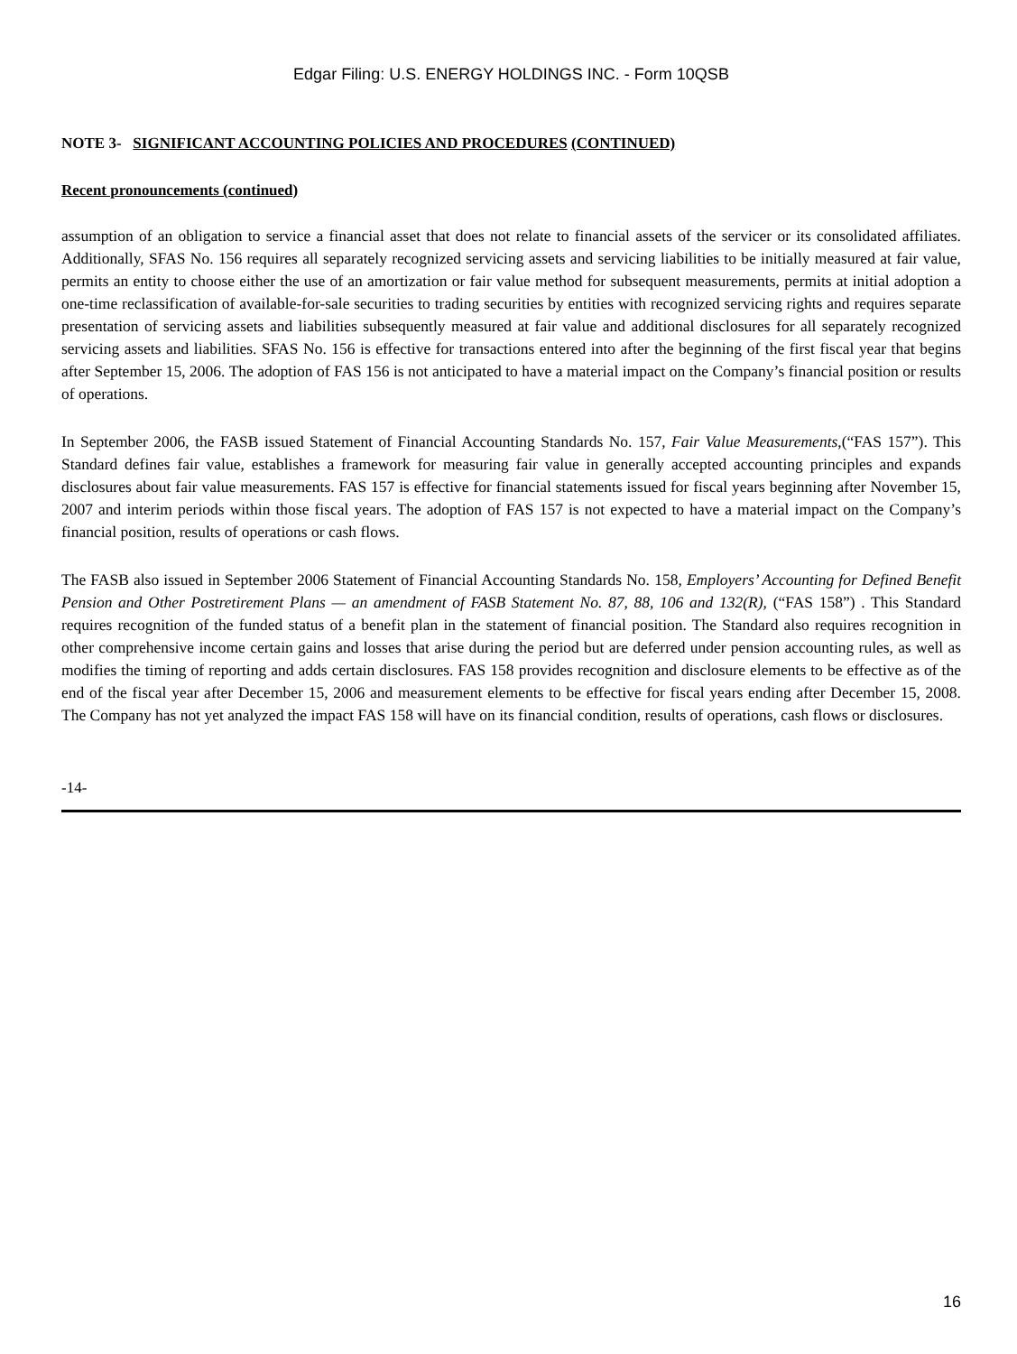Edgar Filing: U.S. ENERGY HOLDINGS INC. - Form 10QSB
NOTE 3- SIGNIFICANT ACCOUNTING POLICIES AND PROCEDURES (CONTINUED)
Recent pronouncements (continued)
assumption of an obligation to service a financial asset that does not relate to financial assets of the servicer or its consolidated affiliates. Additionally, SFAS No. 156 requires all separately recognized servicing assets and servicing liabilities to be initially measured at fair value, permits an entity to choose either the use of an amortization or fair value method for subsequent measurements, permits at initial adoption a one-time reclassification of available-for-sale securities to trading securities by entities with recognized servicing rights and requires separate presentation of servicing assets and liabilities subsequently measured at fair value and additional disclosures for all separately recognized servicing assets and liabilities. SFAS No. 156 is effective for transactions entered into after the beginning of the first fiscal year that begins after September 15, 2006. The adoption of FAS 156 is not anticipated to have a material impact on the Company’s financial position or results of operations.
In September 2006, the FASB issued Statement of Financial Accounting Standards No. 157, Fair Value Measurements,(“FAS 157”). This Standard defines fair value, establishes a framework for measuring fair value in generally accepted accounting principles and expands disclosures about fair value measurements. FAS 157 is effective for financial statements issued for fiscal years beginning after November 15, 2007 and interim periods within those fiscal years. The adoption of FAS 157 is not expected to have a material impact on the Company’s financial position, results of operations or cash flows.
The FASB also issued in September 2006 Statement of Financial Accounting Standards No. 158, Employers’ Accounting for Defined Benefit Pension and Other Postretirement Plans — an amendment of FASB Statement No. 87, 88, 106 and 132(R), (“FAS 158”) . This Standard requires recognition of the funded status of a benefit plan in the statement of financial position. The Standard also requires recognition in other comprehensive income certain gains and losses that arise during the period but are deferred under pension accounting rules, as well as modifies the timing of reporting and adds certain disclosures. FAS 158 provides recognition and disclosure elements to be effective as of the end of the fiscal year after December 15, 2006 and measurement elements to be effective for fiscal years ending after December 15, 2008. The Company has not yet analyzed the impact FAS 158 will have on its financial condition, results of operations, cash flows or disclosures.
-14-
16